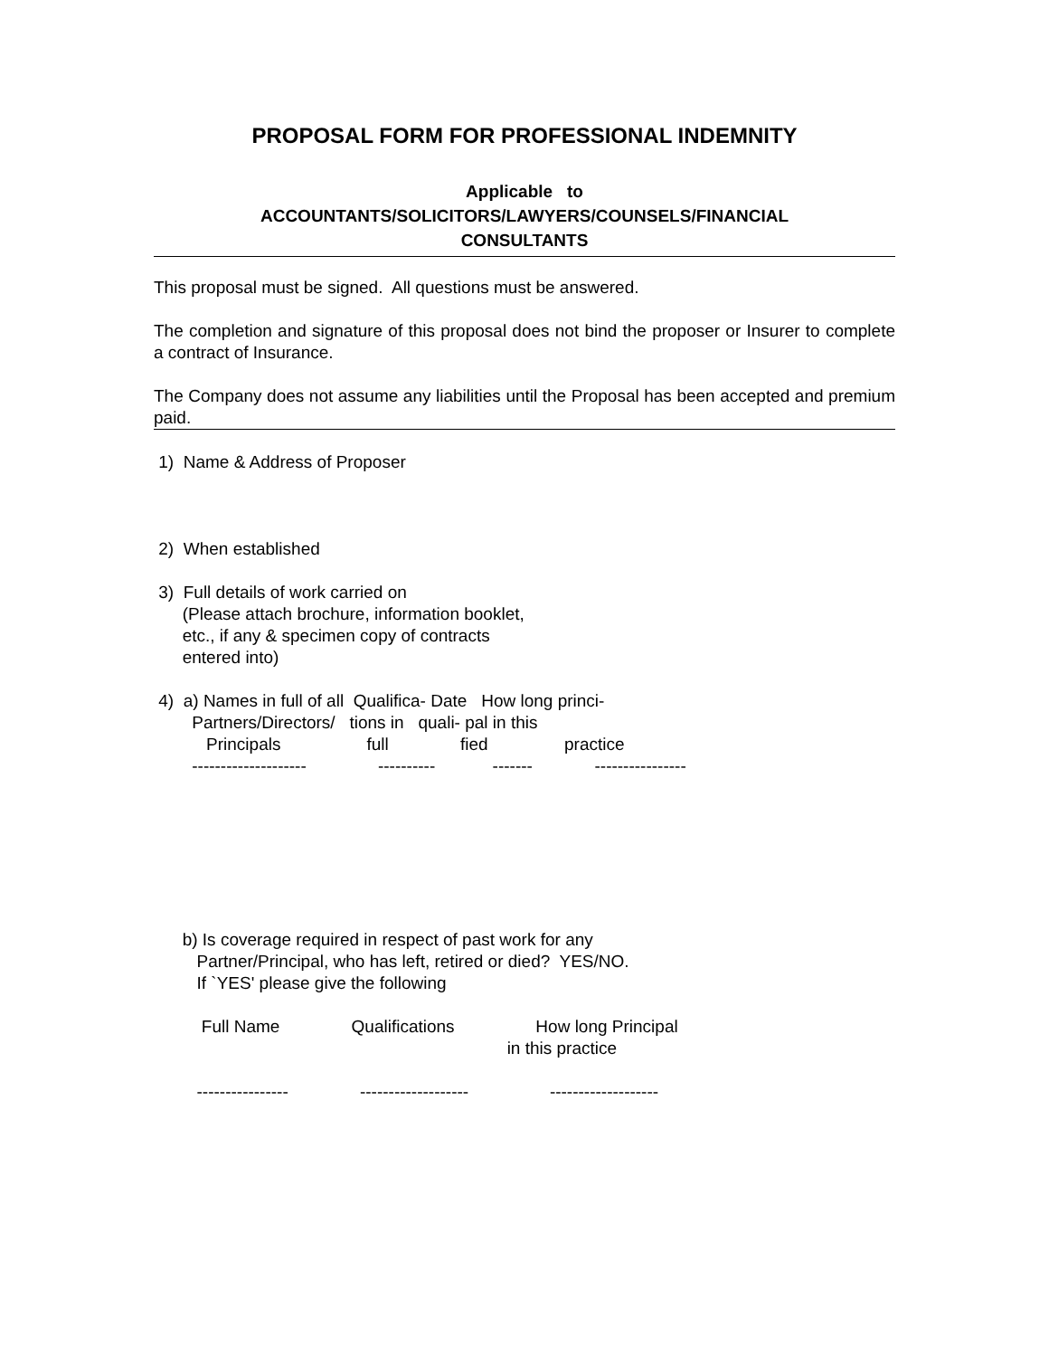PROPOSAL FORM FOR PROFESSIONAL INDEMNITY
Applicable to
ACCOUNTANTS/SOLICITORS/LAWYERS/COUNSELS/FINANCIAL
CONSULTANTS
This proposal must be signed. All questions must be answered.
The completion and signature of this proposal does not bind the proposer or Insurer to complete a contract of Insurance.
The Company does not assume any liabilities until the Proposal has been accepted and premium paid.
 1)  Name & Address of Proposer



 2)  When established

 3)  Full details of work carried on
      (Please attach brochure, information booklet,
      etc., if any & specimen copy of contracts
      entered into)

 4)  a) Names in full of all  Qualifica- Date   How long princi-
        Partners/Directors/   tions in   quali- pal in this
           Principals                  full               fied                practice
        --------------------               ----------            -------             ----------------







      b) Is coverage required in respect of past work for any
         Partner/Principal, who has left, retired or died?  YES/NO.
         If `YES' please give the following

          Full Name               Qualifications                 How long Principal
                                                                          in this practice

         ----------------               -------------------                 -------------------